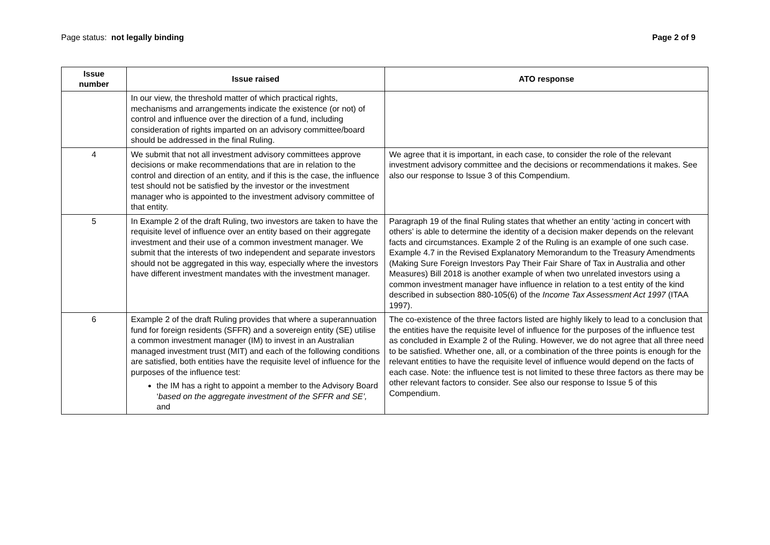Page status: not legally binding
Page 2 of 9
| Issue number | Issue raised | ATO response |
| --- | --- | --- |
| | In our view, the threshold matter of which practical rights, mechanisms and arrangements indicate the existence (or not) of control and influence over the direction of a fund, including consideration of rights imparted on an advisory committee/board should be addressed in the final Ruling. | |
| 4 | We submit that not all investment advisory committees approve decisions or make recommendations that are in relation to the control and direction of an entity, and if this is the case, the influence test should not be satisfied by the investor or the investment manager who is appointed to the investment advisory committee of that entity. | We agree that it is important, in each case, to consider the role of the relevant investment advisory committee and the decisions or recommendations it makes. See also our response to Issue 3 of this Compendium. |
| 5 | In Example 2 of the draft Ruling, two investors are taken to have the requisite level of influence over an entity based on their aggregate investment and their use of a common investment manager. We submit that the interests of two independent and separate investors should not be aggregated in this way, especially where the investors have different investment mandates with the investment manager. | Paragraph 19 of the final Ruling states that whether an entity ‘acting in concert with others’ is able to determine the identity of a decision maker depends on the relevant facts and circumstances. Example 2 of the Ruling is an example of one such case. Example 4.7 in the Revised Explanatory Memorandum to the Treasury Amendments (Making Sure Foreign Investors Pay Their Fair Share of Tax in Australia and other Measures) Bill 2018 is another example of when two unrelated investors using a common investment manager have influence in relation to a test entity of the kind described in subsection 880-105(6) of the Income Tax Assessment Act 1997 (ITAA 1997). |
| 6 | Example 2 of the draft Ruling provides that where a superannuation fund for foreign residents (SFFR) and a sovereign entity (SE) utilise a common investment manager (IM) to invest in an Australian managed investment trust (MIT) and each of the following conditions are satisfied, both entities have the requisite level of influence for the purposes of the influence test: the IM has a right to appoint a member to the Advisory Board ‘ based on the aggregate investment of the SFFR and SE’, and | The co-existence of the three factors listed are highly likely to lead to a conclusion that the entities have the requisite level of influence for the purposes of the influence test as concluded in Example 2 of the Ruling. However, we do not agree that all three need to be satisfied. Whether one, all, or a combination of the three points is enough for the relevant entities to have the requisite level of influence would depend on the facts of each case. Note: the influence test is not limited to these three factors as there may be other relevant factors to consider. See also our response to Issue 5 of this Compendium. |